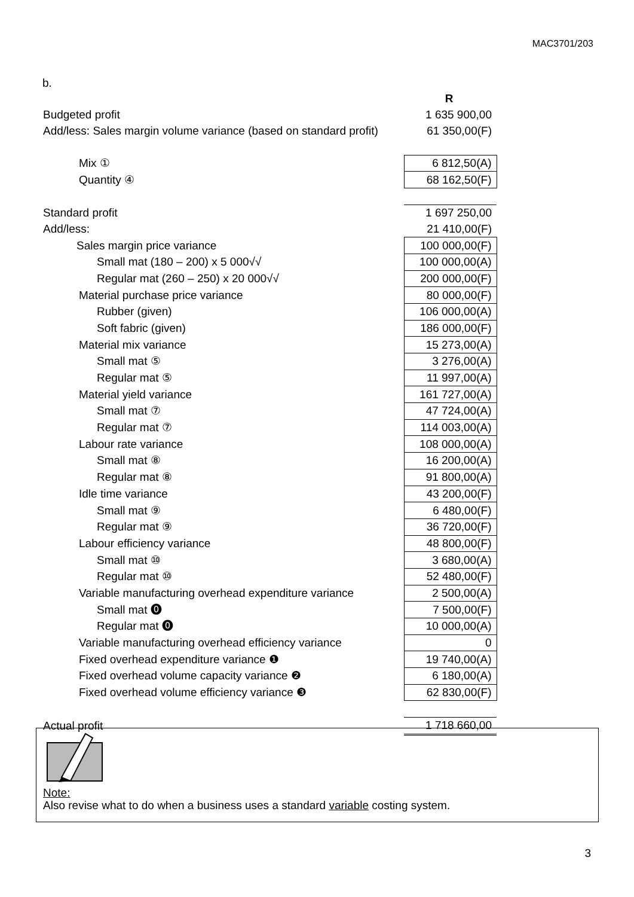MAC3701/203
b.
| | R |
| Budgeted profit | 1 635 900,00 |
| Add/less: Sales margin volume variance (based on standard profit) | 61 350,00(F) |
| Mix ① | 6 812,50(A) |
| Quantity ④ | 68 162,50(F) |
| Standard profit | 1 697 250,00 |
| Add/less: | 21 410,00(F) |
| Sales margin price variance | 100 000,00(F) |
| Small mat (180 – 200) x 5 000√√ | 100 000,00(A) |
| Regular mat (260 – 250) x 20 000√√ | 200 000,00(F) |
| Material purchase price variance | 80 000,00(F) |
| Rubber (given) | 106 000,00(A) |
| Soft fabric (given) | 186 000,00(F) |
| Material mix variance | 15 273,00(A) |
| Small mat ⑤ | 3 276,00(A) |
| Regular mat ⑤ | 11 997,00(A) |
| Material yield variance | 161 727,00(A) |
| Small mat ⑦ | 47 724,00(A) |
| Regular mat ⑦ | 114 003,00(A) |
| Labour rate variance | 108 000,00(A) |
| Small mat ⑧ | 16 200,00(A) |
| Regular mat ⑧ | 91 800,00(A) |
| Idle time variance | 43 200,00(F) |
| Small mat ⑨ | 6 480,00(F) |
| Regular mat ⑨ | 36 720,00(F) |
| Labour efficiency variance | 48 800,00(F) |
| Small mat ⑩ | 3 680,00(A) |
| Regular mat ⑩ | 52 480,00(F) |
| Variable manufacturing overhead expenditure variance | 2 500,00(A) |
| Small mat ⓿ | 7 500,00(F) |
| Regular mat ⓿ | 10 000,00(A) |
| Variable manufacturing overhead efficiency variance | 0 |
| Fixed overhead expenditure variance ❶ | 19 740,00(A) |
| Fixed overhead volume capacity variance ❷ | 6 180,00(A) |
| Fixed overhead volume efficiency variance ❸ | 62 830,00(F) |
| Actual profit | 1 718 660,00 |
Note:
Also revise what to do when a business uses a standard variable costing system.
3